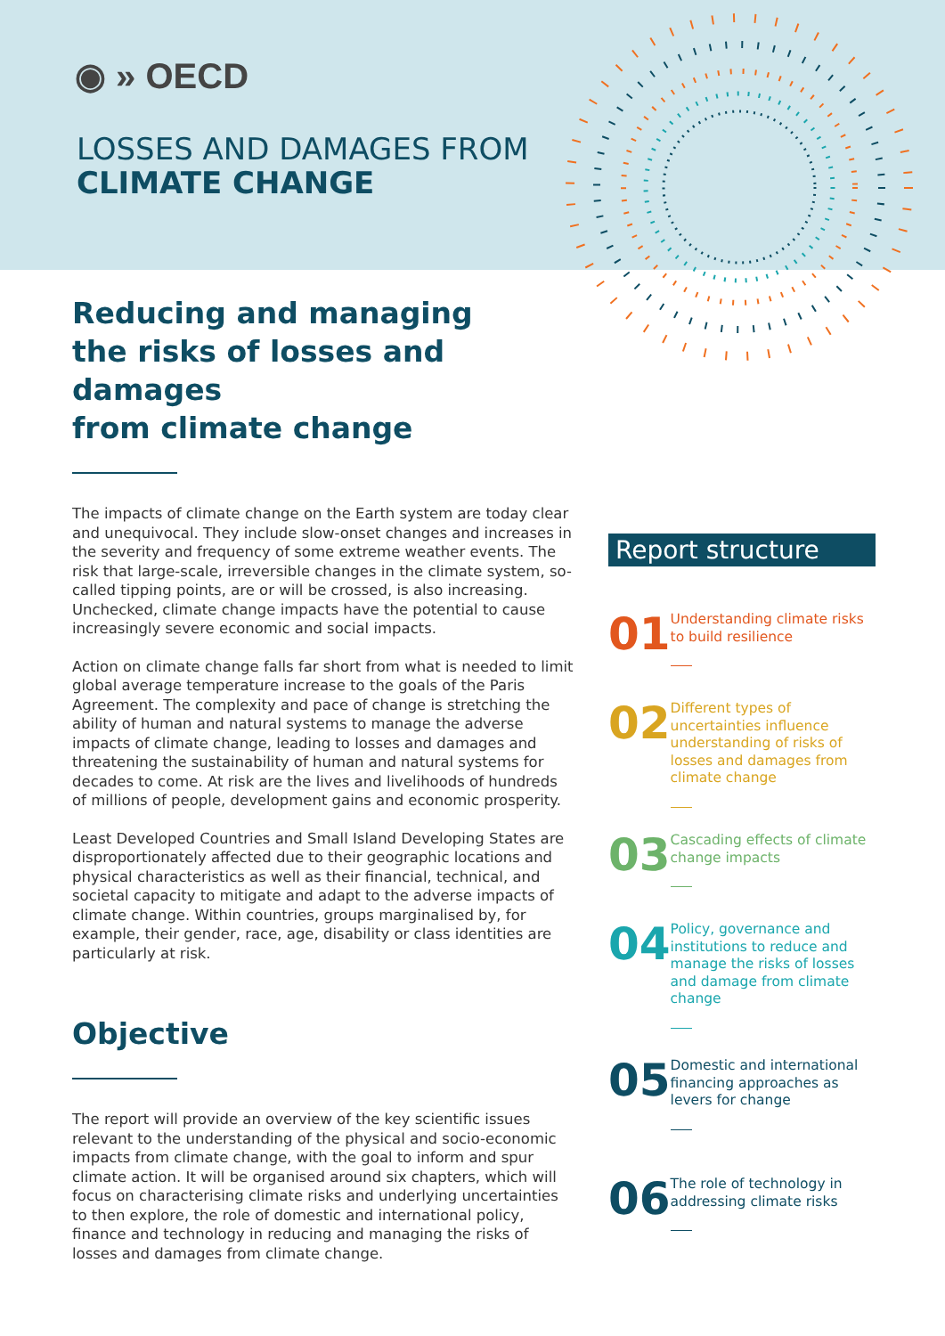◉ » OECD
LOSSES AND DAMAGES FROM
CLIMATE CHANGE
Reducing and managing
the risks of losses and damages
from climate change
The impacts of climate change on the Earth system are today clear and unequivocal. They include slow-onset changes and increases in the severity and frequency of some extreme weather events. The risk that large-scale, irreversible changes in the climate system, so-called tipping points, are or will be crossed, is also increasing. Unchecked, climate change impacts have the potential to cause increasingly severe economic and social impacts.
Action on climate change falls far short from what is needed to limit global average temperature increase to the goals of the Paris Agreement. The complexity and pace of change is stretching the ability of human and natural systems to manage the adverse impacts of climate change, leading to losses and damages and threatening the sustainability of human and natural systems for decades to come. At risk are the lives and livelihoods of hundreds of millions of people, development gains and economic prosperity.
Least Developed Countries and Small Island Developing States are disproportionately affected due to their geographic locations and physical characteristics as well as their financial, technical, and societal capacity to mitigate and adapt to the adverse impacts of climate change. Within countries, groups marginalised by, for example, their gender, race, age, disability or class identities are particularly at risk.
Objective
The report will provide an overview of the key scientific issues relevant to the understanding of the physical and socio-economic impacts from climate change, with the goal to inform and spur climate action. It will be organised around six chapters, which will focus on characterising climate risks and underlying uncertainties to then explore, the role of domestic and international policy, finance and technology in reducing and managing the risks of losses and damages from climate change.
Report structure
01
Understanding climate risks to build resilience
02
Different types of uncertainties influence understanding of risks of losses and damages from climate change
03
Cascading effects of climate change impacts
04
Policy, governance and institutions to reduce and manage the risks of losses and damage from climate change
05
Domestic and international financing approaches as levers for change
06
The role of technology in addressing climate risks